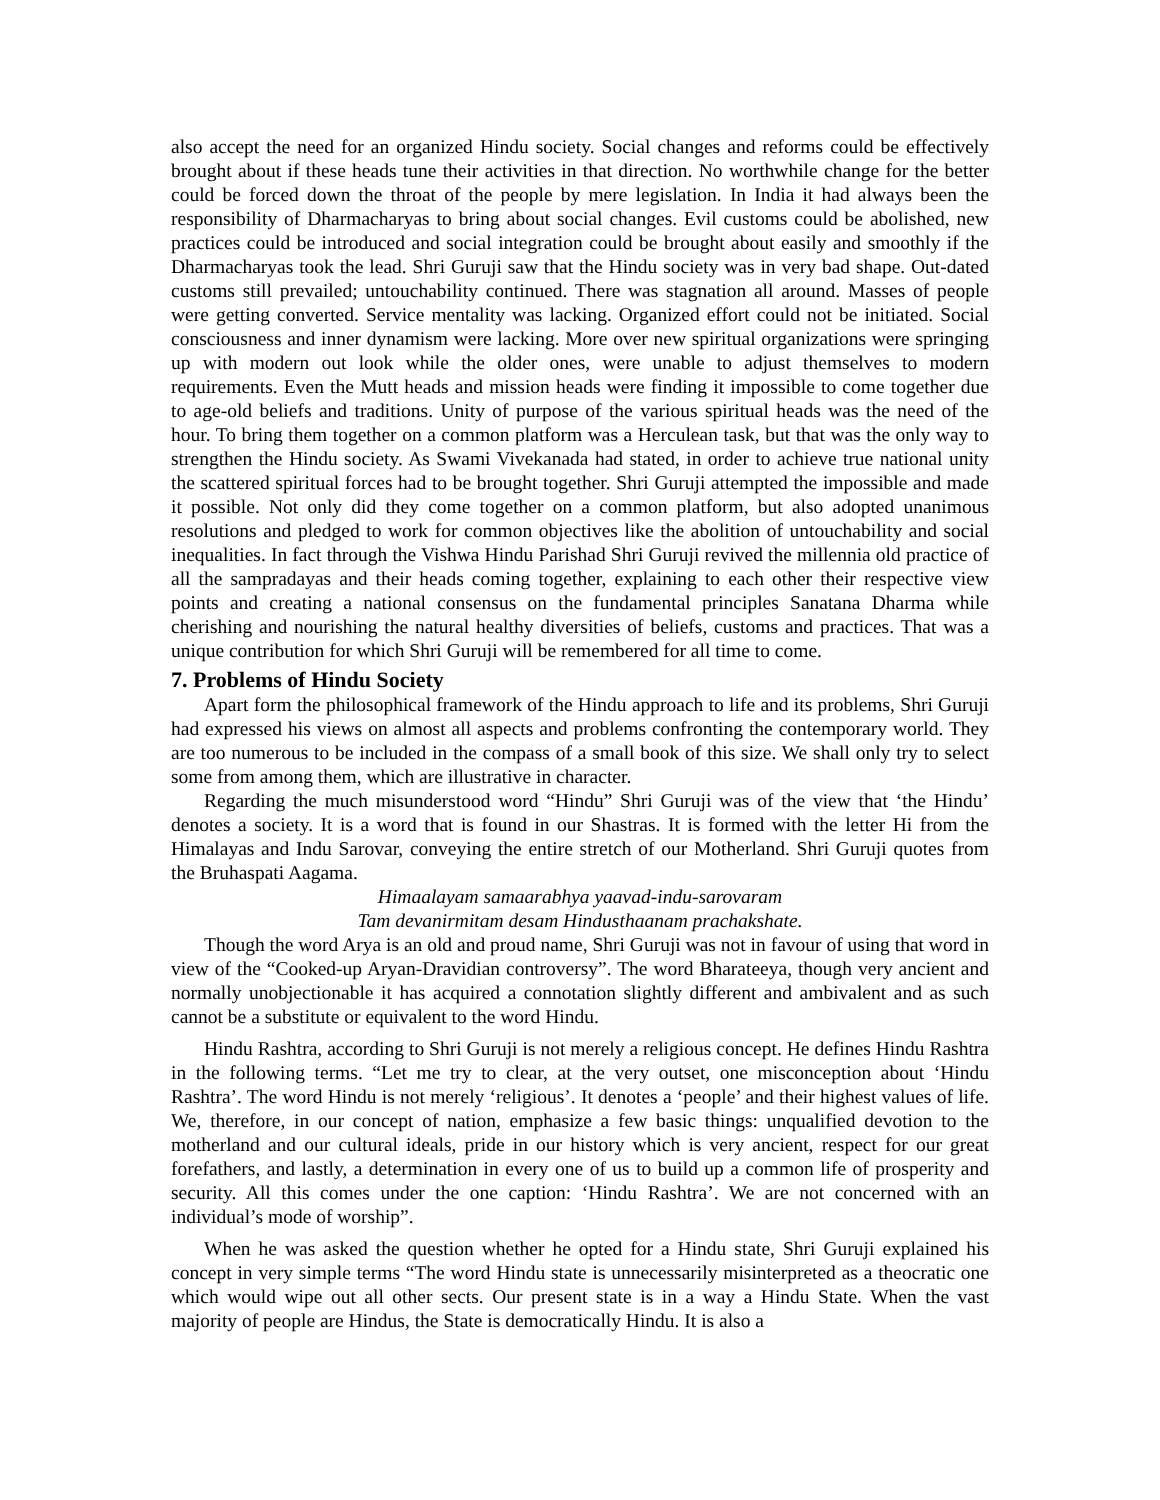also accept the need for an organized Hindu society. Social changes and reforms could be effectively brought about if these heads tune their activities in that direction. No worthwhile change for the better could be forced down the throat of the people by mere legislation. In India it had always been the responsibility of Dharmacharyas to bring about social changes. Evil customs could be abolished, new practices could be introduced and social integration could be brought about easily and smoothly if the Dharmacharyas took the lead. Shri Guruji saw that the Hindu society was in very bad shape. Out-dated customs still prevailed; untouchability continued. There was stagnation all around. Masses of people were getting converted. Service mentality was lacking. Organized effort could not be initiated. Social consciousness and inner dynamism were lacking. More over new spiritual organizations were springing up with modern out look while the older ones, were unable to adjust themselves to modern requirements. Even the Mutt heads and mission heads were finding it impossible to come together due to age-old beliefs and traditions. Unity of purpose of the various spiritual heads was the need of the hour. To bring them together on a common platform was a Herculean task, but that was the only way to strengthen the Hindu society. As Swami Vivekanada had stated, in order to achieve true national unity the scattered spiritual forces had to be brought together. Shri Guruji attempted the impossible and made it possible. Not only did they come together on a common platform, but also adopted unanimous resolutions and pledged to work for common objectives like the abolition of untouchability and social inequalities. In fact through the Vishwa Hindu Parishad Shri Guruji revived the millennia old practice of all the sampradayas and their heads coming together, explaining to each other their respective view points and creating a national consensus on the fundamental principles Sanatana Dharma while cherishing and nourishing the natural healthy diversities of beliefs, customs and practices. That was a unique contribution for which Shri Guruji will be remembered for all time to come.
7. Problems of Hindu Society
Apart form the philosophical framework of the Hindu approach to life and its problems, Shri Guruji had expressed his views on almost all aspects and problems confronting the contemporary world. They are too numerous to be included in the compass of a small book of this size. We shall only try to select some from among them, which are illustrative in character.
Regarding the much misunderstood word “Hindu” Shri Guruji was of the view that ‘the Hindu’ denotes a society. It is a word that is found in our Shastras. It is formed with the letter Hi from the Himalayas and Indu Sarovar, conveying the entire stretch of our Motherland. Shri Guruji quotes from the Bruhaspati Aagama.
Himaalayam samaarabhya yaavad-indu-sarovaram
Tam devanirmitam desam Hindusthaanam prachakshate.
Though the word Arya is an old and proud name, Shri Guruji was not in favour of using that word in view of the “Cooked-up Aryan-Dravidian controversy”. The word Bharateeya, though very ancient and normally unobjectionable it has acquired a connotation slightly different and ambivalent and as such cannot be a substitute or equivalent to the word Hindu.
Hindu Rashtra, according to Shri Guruji is not merely a religious concept. He defines Hindu Rashtra in the following terms. “Let me try to clear, at the very outset, one misconception about ‘Hindu Rashtra’. The word Hindu is not merely ‘religious’. It denotes a ‘people’ and their highest values of life. We, therefore, in our concept of nation, emphasize a few basic things: unqualified devotion to the motherland and our cultural ideals, pride in our history which is very ancient, respect for our great forefathers, and lastly, a determination in every one of us to build up a common life of prosperity and security. All this comes under the one caption: ‘Hindu Rashtra’. We are not concerned with an individual’s mode of worship”.
When he was asked the question whether he opted for a Hindu state, Shri Guruji explained his concept in very simple terms “The word Hindu state is unnecessarily misinterpreted as a theocratic one which would wipe out all other sects. Our present state is in a way a Hindu State. When the vast majority of people are Hindus, the State is democratically Hindu. It is also a